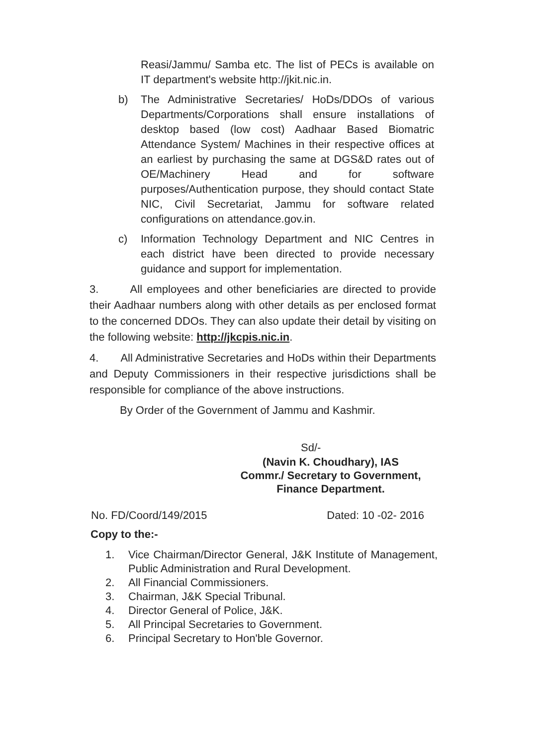Reasi/Jammu/ Samba etc. The list of PECs is available on IT department's website http://jkit.nic.in.
b) The Administrative Secretaries/ HoDs/DDOs of various Departments/Corporations shall ensure installations of desktop based (low cost) Aadhaar Based Biomatric Attendance System/ Machines in their respective offices at an earliest by purchasing the same at DGS&D rates out of OE/Machinery Head and for software purposes/Authentication purpose, they should contact State NIC, Civil Secretariat, Jammu for software related configurations on attendance.gov.in.
c) Information Technology Department and NIC Centres in each district have been directed to provide necessary guidance and support for implementation.
3. All employees and other beneficiaries are directed to provide their Aadhaar numbers along with other details as per enclosed format to the concerned DDOs. They can also update their detail by visiting on the following website: http://jkcpis.nic.in.
4. All Administrative Secretaries and HoDs within their Departments and Deputy Commissioners in their respective jurisdictions shall be responsible for compliance of the above instructions.
By Order of the Government of Jammu and Kashmir.
Sd/-
(Navin K. Choudhary), IAS
Commr./ Secretary to Government,
Finance Department.
No. FD/Coord/149/2015 Dated: 10 -02- 2016
Copy to the:-
1. Vice Chairman/Director General, J&K Institute of Management, Public Administration and Rural Development.
2. All Financial Commissioners.
3. Chairman, J&K Special Tribunal.
4. Director General of Police, J&K.
5. All Principal Secretaries to Government.
6. Principal Secretary to Hon'ble Governor.